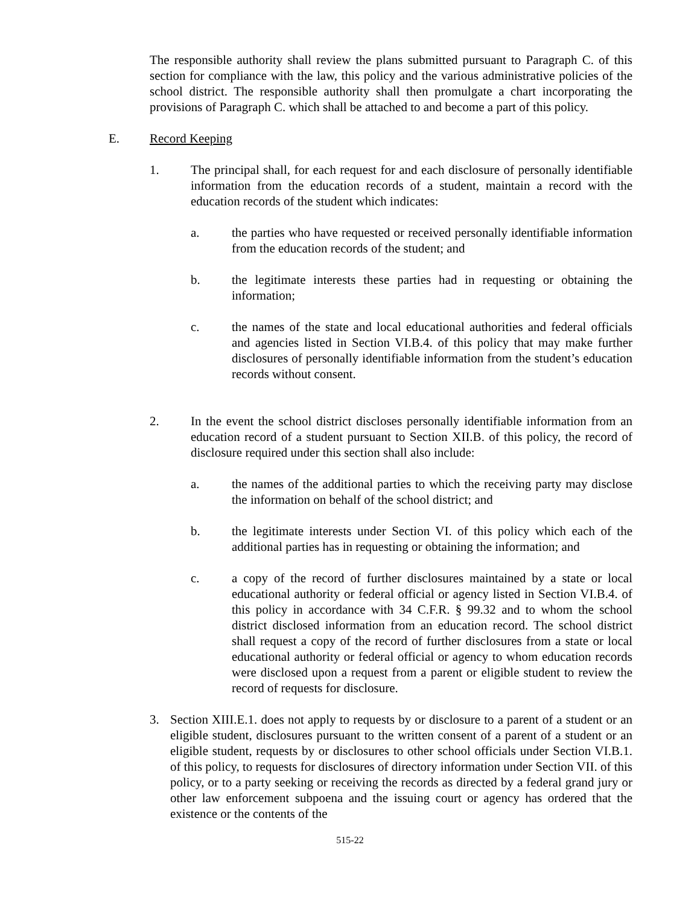The responsible authority shall review the plans submitted pursuant to Paragraph C. of this section for compliance with the law, this policy and the various administrative policies of the school district. The responsible authority shall then promulgate a chart incorporating the provisions of Paragraph C. which shall be attached to and become a part of this policy.
E. Record Keeping
1. The principal shall, for each request for and each disclosure of personally identifiable information from the education records of a student, maintain a record with the education records of the student which indicates:
a. the parties who have requested or received personally identifiable information from the education records of the student; and
b. the legitimate interests these parties had in requesting or obtaining the information;
c. the names of the state and local educational authorities and federal officials and agencies listed in Section VI.B.4. of this policy that may make further disclosures of personally identifiable information from the student’s education records without consent.
2. In the event the school district discloses personally identifiable information from an education record of a student pursuant to Section XII.B. of this policy, the record of disclosure required under this section shall also include:
a. the names of the additional parties to which the receiving party may disclose the information on behalf of the school district; and
b. the legitimate interests under Section VI. of this policy which each of the additional parties has in requesting or obtaining the information; and
c. a copy of the record of further disclosures maintained by a state or local educational authority or federal official or agency listed in Section VI.B.4. of this policy in accordance with 34 C.F.R. § 99.32 and to whom the school district disclosed information from an education record. The school district shall request a copy of the record of further disclosures from a state or local educational authority or federal official or agency to whom education records were disclosed upon a request from a parent or eligible student to review the record of requests for disclosure.
3. Section XIII.E.1. does not apply to requests by or disclosure to a parent of a student or an eligible student, disclosures pursuant to the written consent of a parent of a student or an eligible student, requests by or disclosures to other school officials under Section VI.B.1. of this policy, to requests for disclosures of directory information under Section VII. of this policy, or to a party seeking or receiving the records as directed by a federal grand jury or other law enforcement subpoena and the issuing court or agency has ordered that the existence or the contents of the
515-22